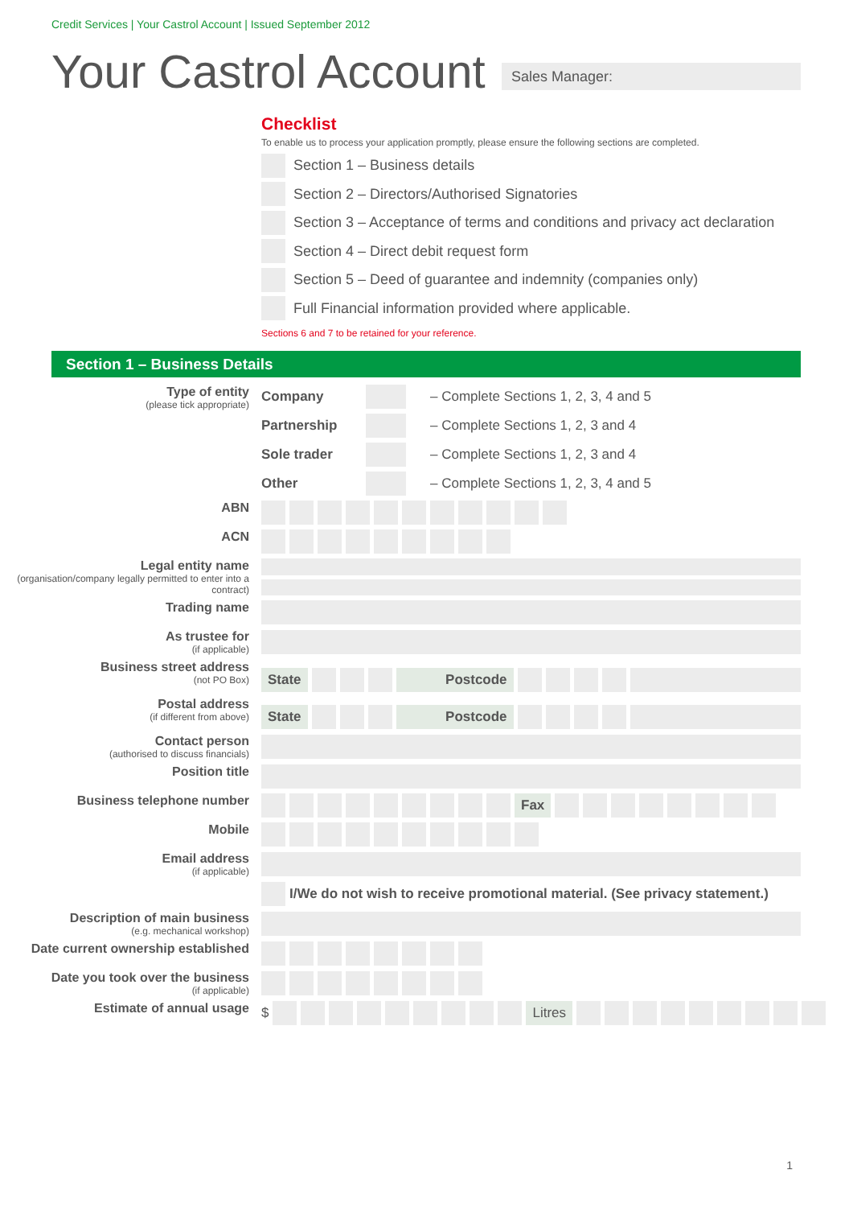Credit Services | Your Castrol Account | Issued September 2012
Your Castrol Account Sales Manager:
Checklist
To enable us to process your application promptly, please ensure the following sections are completed.
Section 1 – Business details
Section 2 – Directors/Authorised Signatories
Section 3 – Acceptance of terms and conditions and privacy act declaration
Section 4 – Direct debit request form
Section 5 – Deed of guarantee and indemnity (companies only)
Full Financial information provided where applicable.
Sections 6 and 7 to be retained for your reference.
Section 1 – Business Details
Type of entity
(please tick appropriate)
Company – Complete Sections 1, 2, 3, 4 and 5
Partnership – Complete Sections 1, 2, 3 and 4
Sole trader – Complete Sections 1, 2, 3 and 4
Other – Complete Sections 1, 2, 3, 4 and 5
ABN
ACN
Legal entity name
(organisation/company legally permitted to enter into a contract)
Trading name
As trustee for
(if applicable)
Business street address
(not PO Box)
State Postcode
Postal address
(if different from above)
State Postcode
Contact person
(authorised to discuss financials)
Position title
Business telephone number
Fax
Mobile
Email address
(if applicable)
I/We do not wish to receive promotional material. (See privacy statement.)
Description of main business
(e.g. mechanical workshop)
Date current ownership established
Date you took over the business
(if applicable)
Estimate of annual usage $ Litres
1